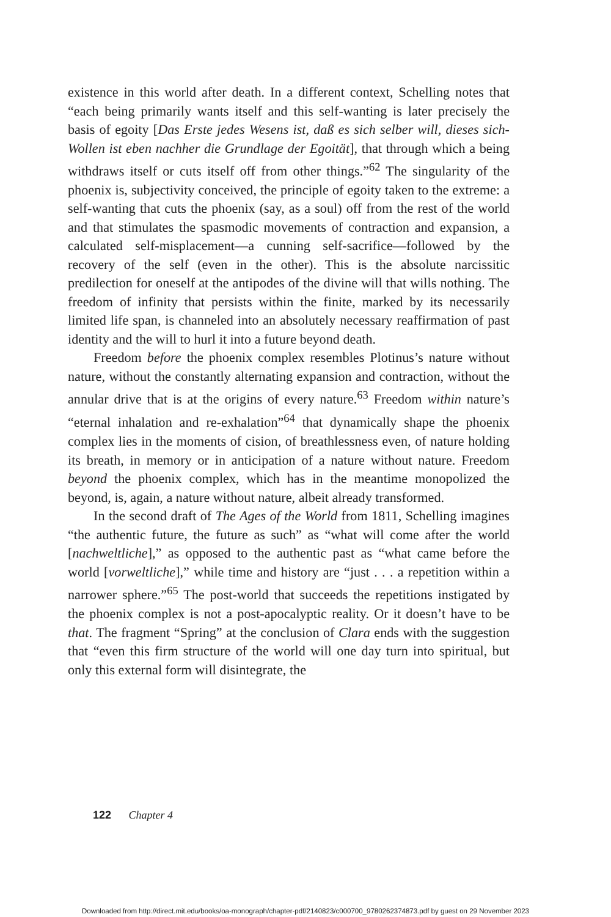existence in this world after death. In a different context, Schelling notes that “each being primarily wants itself and this self-wanting is later precisely the basis of egoity [Das Erste jedes Wesens ist, daß es sich selber will, dieses sich-Wollen ist eben nachher die Grundlage der Egoität], that through which a being withdraws itself or cuts itself off from other things.”<sup>62</sup> The singularity of the phoenix is, subjectivity conceived, the principle of egoity taken to the extreme: a self-wanting that cuts the phoenix (say, as a soul) off from the rest of the world and that stimulates the spasmodic movements of contraction and expansion, a calculated self-misplacement—a cunning self-sacrifice—followed by the recovery of the self (even in the other). This is the absolute narcissitic predilection for oneself at the antipodes of the divine will that wills nothing. The freedom of infinity that persists within the finite, marked by its necessarily limited life span, is channeled into an absolutely necessary reaffirmation of past identity and the will to hurl it into a future beyond death.
Freedom before the phoenix complex resembles Plotinus’s nature without nature, without the constantly alternating expansion and contraction, without the annular drive that is at the origins of every nature.<sup>63</sup> Freedom within nature’s “eternal inhalation and re-exhalation”<sup>64</sup> that dynamically shape the phoenix complex lies in the moments of cision, of breathlessness even, of nature holding its breath, in memory or in anticipation of a nature without nature. Freedom beyond the phoenix complex, which has in the meantime monopolized the beyond, is, again, a nature without nature, albeit already transformed.
In the second draft of The Ages of the World from 1811, Schelling imagines “the authentic future, the future as such” as “what will come after the world [nachweltliche],” as opposed to the authentic past as “what came before the world [vorweltliche],” while time and history are “just . . . a repetition within a narrower sphere.”<sup>65</sup> The post-world that succeeds the repetitions instigated by the phoenix complex is not a post-apocalyptic reality. Or it doesn’t have to be that. The fragment “Spring” at the conclusion of Clara ends with the suggestion that “even this firm structure of the world will one day turn into spiritual, but only this external form will disintegrate, the
122 Chapter 4
Downloaded from http://direct.mit.edu/books/oa-monograph/chapter-pdf/2140823/c000700_9780262374873.pdf by guest on 29 November 2023